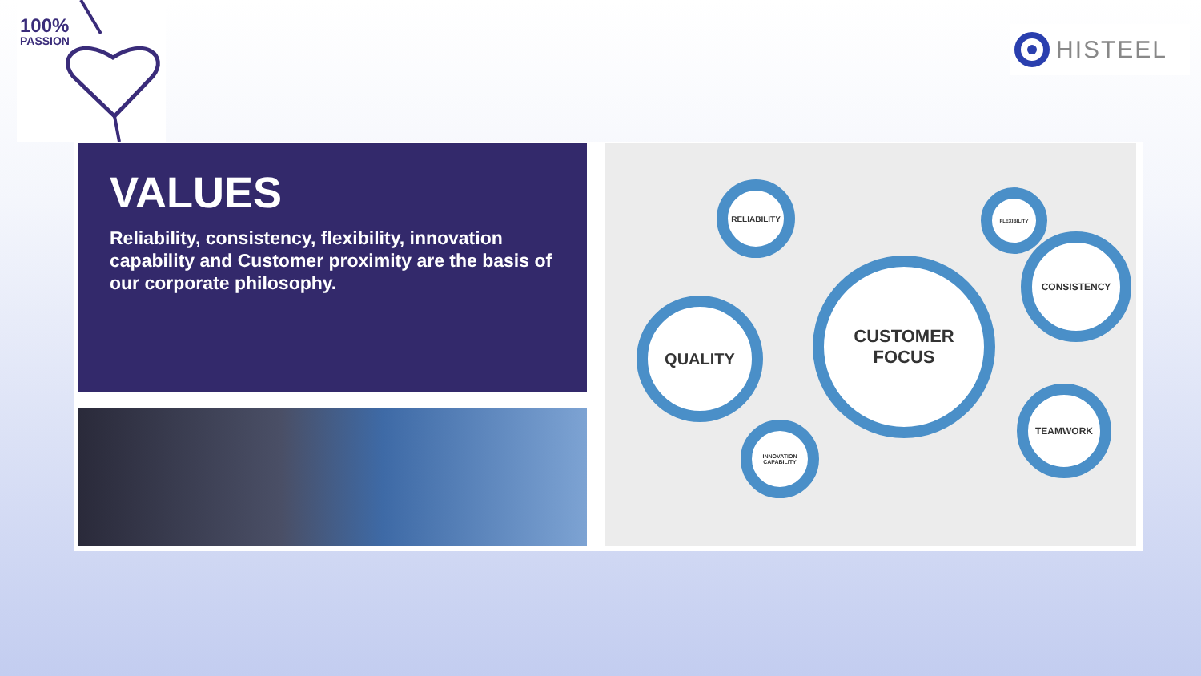100%
PASSION
HISTEEL
VALUES
Reliability, consistency, flexibility, innovation capability and Customer proximity are the basis of our corporate philosophy.
RELIABILITY
FLEXIBILITY
CONSISTENCY
QUALITY
CUSTOMER
FOCUS
TEAMWORK
INNOVATION CAPABILITY